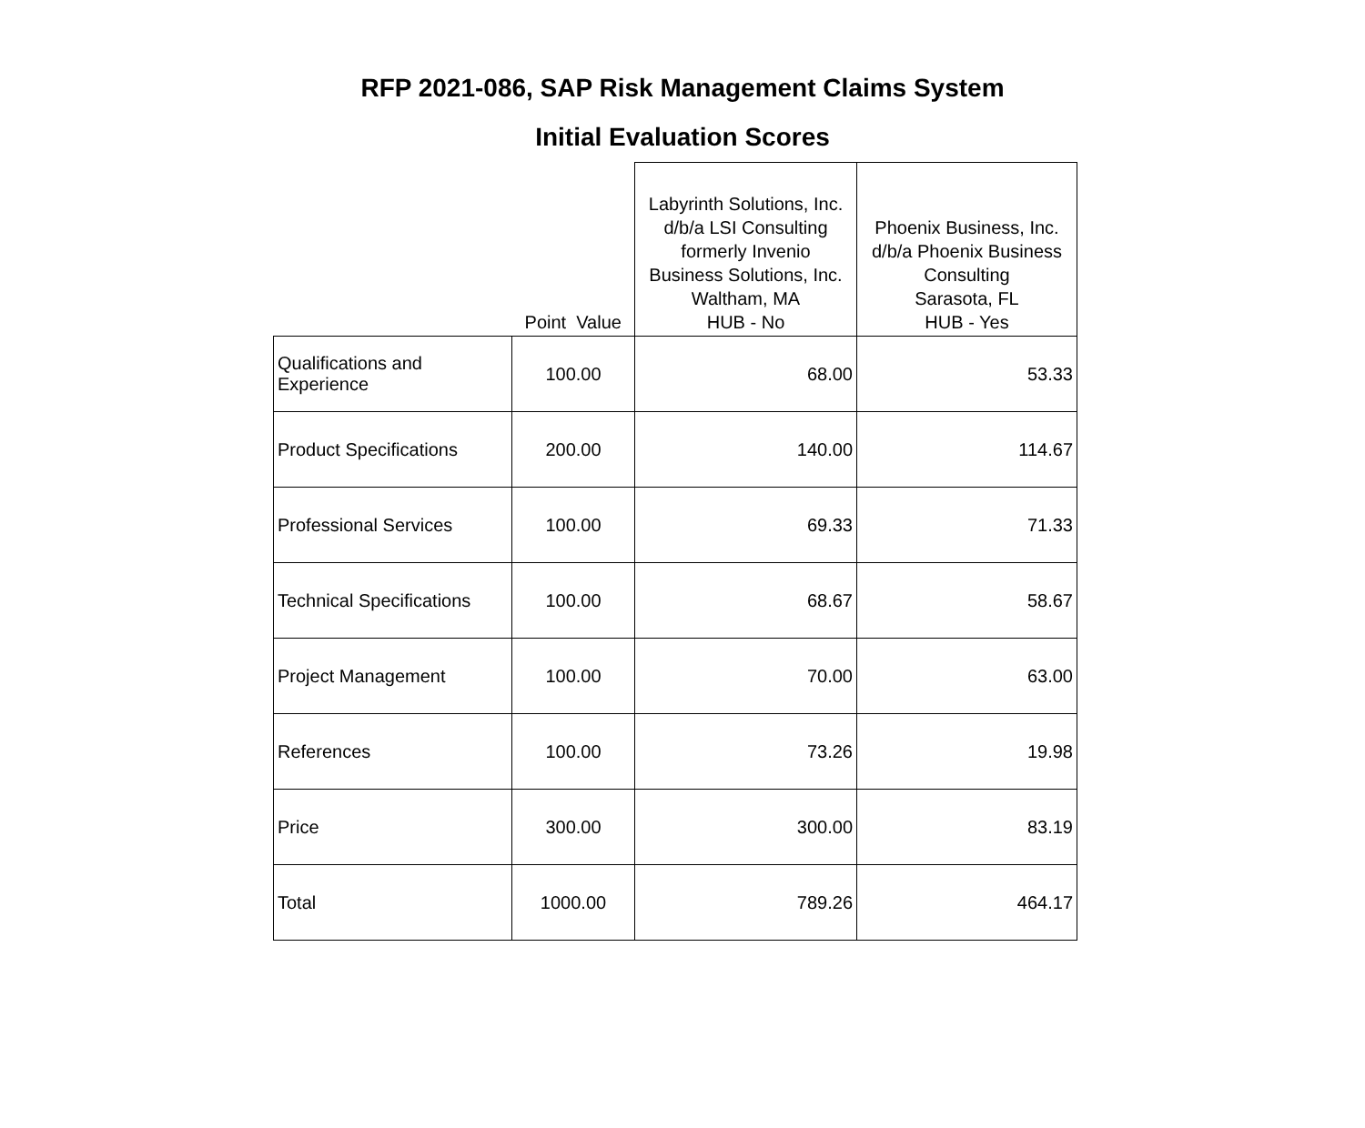RFP 2021-086, SAP Risk Management Claims System
Initial Evaluation Scores
| | Point Value | Labyrinth Solutions, Inc. d/b/a LSI Consulting formerly Invenio Business Solutions, Inc. Waltham, MA HUB - No | Phoenix Business, Inc. d/b/a Phoenix Business Consulting Sarasota, FL HUB - Yes |
| --- | --- | --- | --- |
| Qualifications and Experience | 100.00 | 68.00 | 53.33 |
| Product Specifications | 200.00 | 140.00 | 114.67 |
| Professional Services | 100.00 | 69.33 | 71.33 |
| Technical Specifications | 100.00 | 68.67 | 58.67 |
| Project Management | 100.00 | 70.00 | 63.00 |
| References | 100.00 | 73.26 | 19.98 |
| Price | 300.00 | 300.00 | 83.19 |
| Total | 1000.00 | 789.26 | 464.17 |